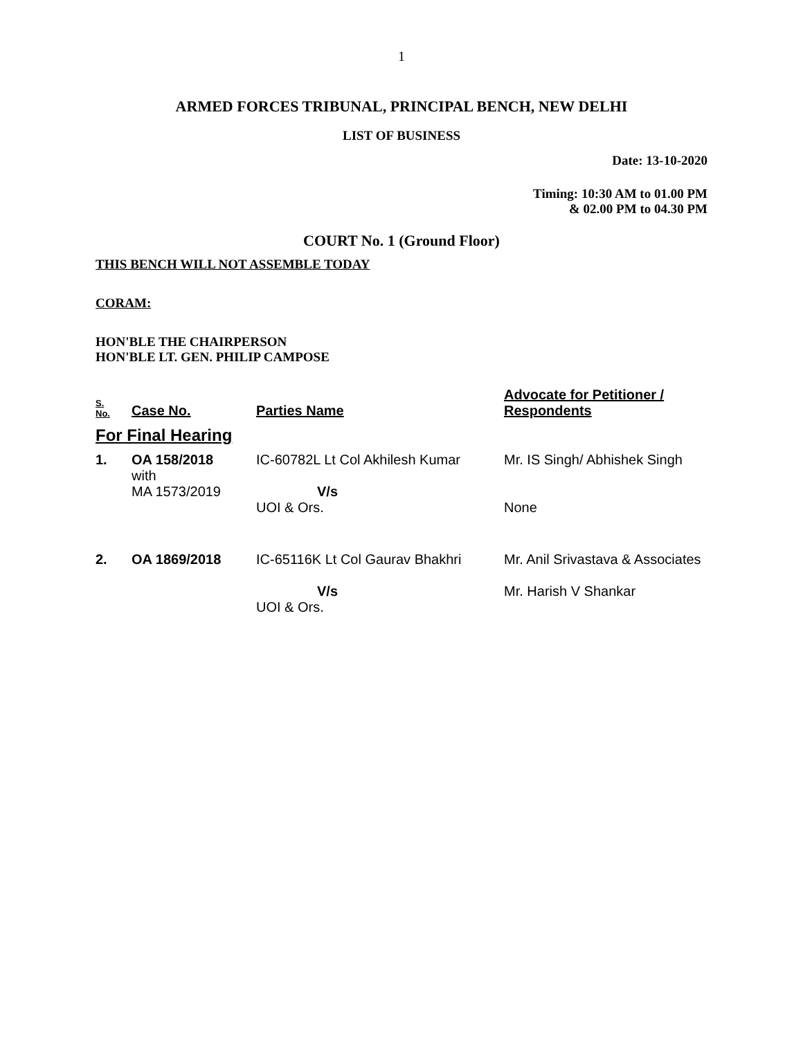1
ARMED FORCES TRIBUNAL, PRINCIPAL BENCH, NEW DELHI
LIST OF BUSINESS
Date: 13-10-2020
Timing: 10:30 AM to 01.00 PM
& 02.00 PM to 04.30 PM
COURT No. 1 (Ground Floor)
THIS BENCH WILL NOT ASSEMBLE TODAY
CORAM:
HON'BLE THE CHAIRPERSON
HON'BLE LT. GEN. PHILIP CAMPOSE
| S. No. | Case No. | Parties Name | Advocate for Petitioner / Respondents |
| --- | --- | --- | --- |
| For Final Hearing | | | |
| 1. | OA 158/2018 with MA 1573/2019 | IC-60782L Lt Col Akhilesh Kumar V/s UOI & Ors. | Mr. IS Singh/ Abhishek Singh None |
| 2. | OA 1869/2018 | IC-65116K Lt Col Gaurav Bhakhri V/s UOI & Ors. | Mr. Anil Srivastava & Associates Mr. Harish V Shankar |